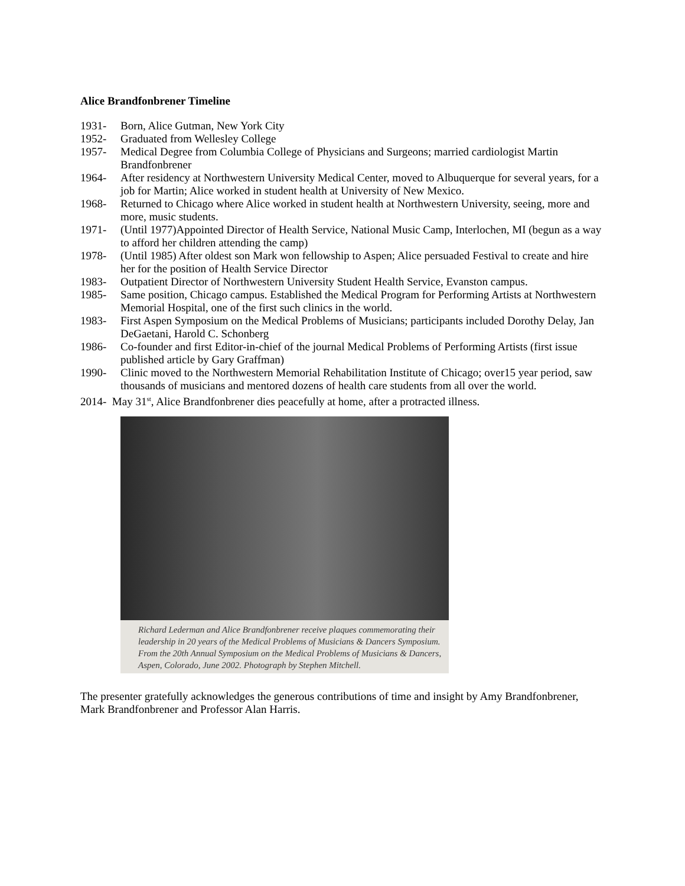Alice Brandfonbrener Timeline
1931- Born, Alice Gutman, New York City
1952- Graduated from Wellesley College
1957- Medical Degree from Columbia College of Physicians and Surgeons; married cardiologist Martin Brandfonbrener
1964- After residency at Northwestern University Medical Center, moved to Albuquerque for several years, for a job for Martin; Alice worked in student health at University of New Mexico.
1968- Returned to Chicago where Alice worked in student health at Northwestern University, seeing, more and more, music students.
1971- (Until 1977)Appointed Director of Health Service, National Music Camp, Interlochen, MI (begun as a way to afford her children attending the camp)
1978- (Until 1985) After oldest son Mark won fellowship to Aspen; Alice persuaded Festival to create and hire her for the position of Health Service Director
1983- Outpatient Director of Northwestern University Student Health Service, Evanston campus.
1985- Same position, Chicago campus. Established the Medical Program for Performing Artists at Northwestern Memorial Hospital, one of the first such clinics in the world.
1983- First Aspen Symposium on the Medical Problems of Musicians; participants included Dorothy Delay, Jan DeGaetani, Harold C. Schonberg
1986- Co-founder and first Editor-in-chief of the journal Medical Problems of Performing Artists (first issue published article by Gary Graffman)
1990- Clinic moved to the Northwestern Memorial Rehabilitation Institute of Chicago; over15 year period, saw thousands of musicians and mentored dozens of health care students from all over the world.
2014- May 31<sup>st</sup>, Alice Brandfonbrener dies peacefully at home, after a protracted illness.
Richard Lederman and Alice Brandfonbrener receive plaques commemorating their leadership in 20 years of the Medical Problems of Musicians & Dancers Symposium. From the 20th Annual Symposium on the Medical Problems of Musicians & Dancers, Aspen, Colorado, June 2002. Photograph by Stephen Mitchell.
The presenter gratefully acknowledges the generous contributions of time and insight by Amy Brandfonbrener, Mark Brandfonbrener and Professor Alan Harris.